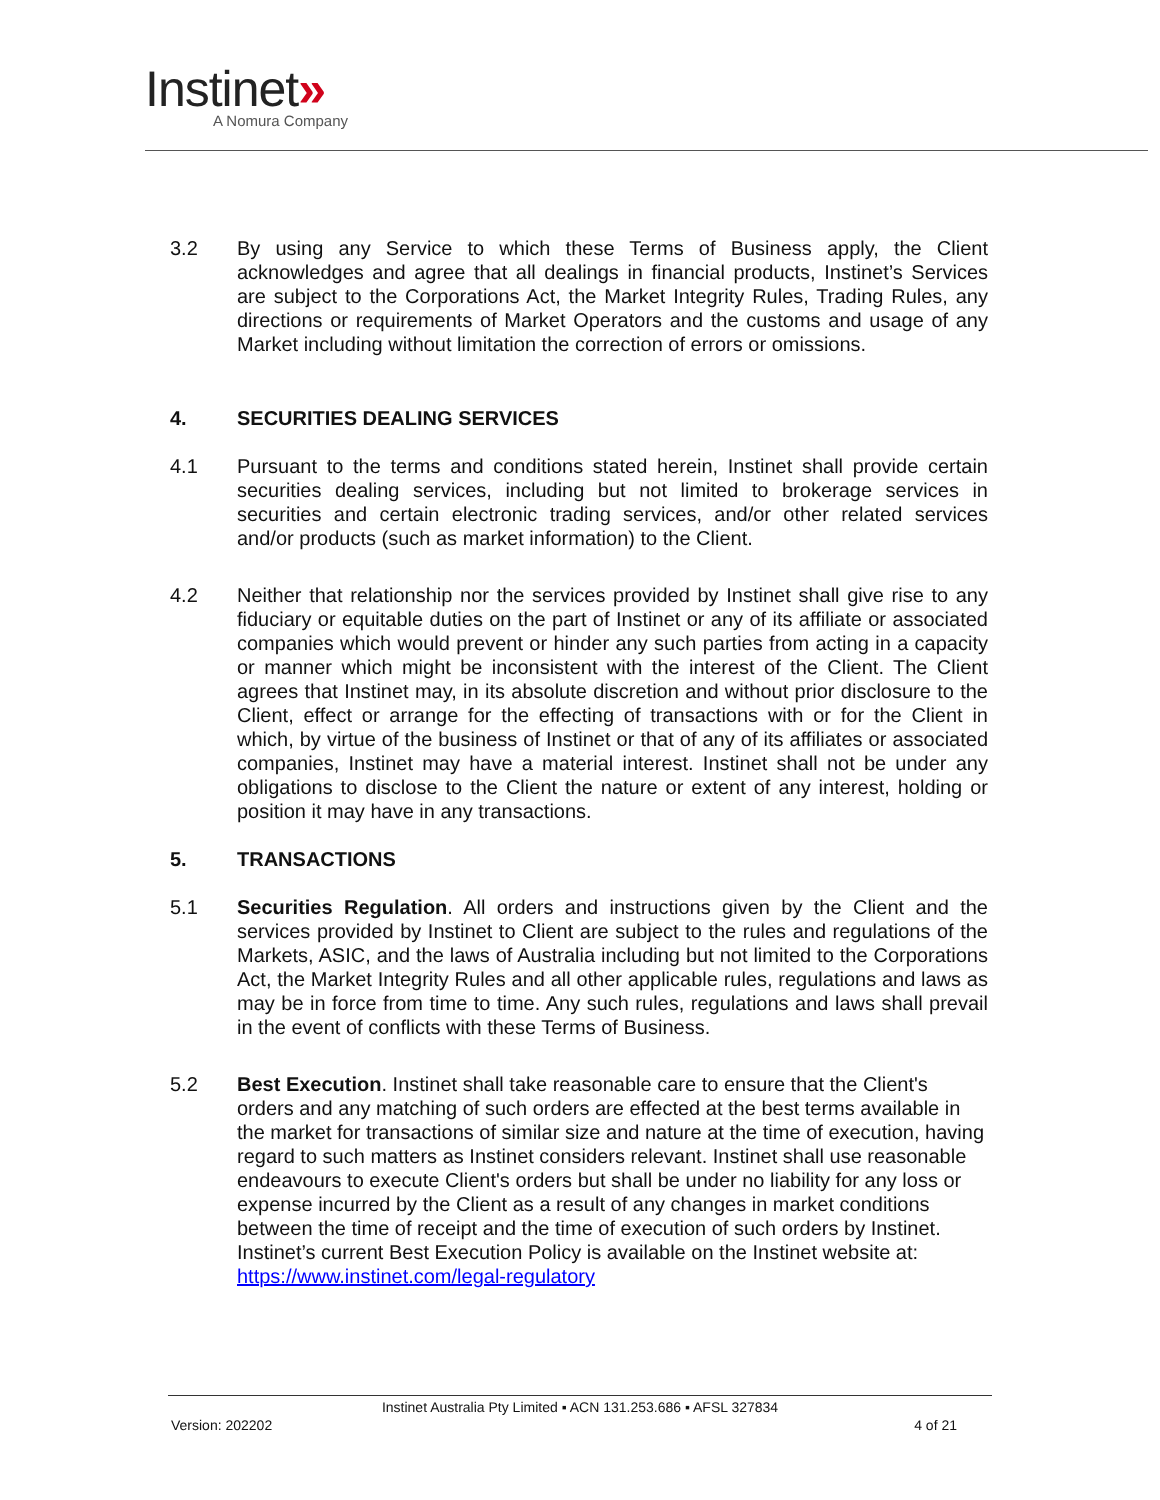Instinet»
A Nomura Company
3.2 By using any Service to which these Terms of Business apply, the Client acknowledges and agree that all dealings in financial products, Instinet’s Services are subject to the Corporations Act, the Market Integrity Rules, Trading Rules, any directions or requirements of Market Operators and the customs and usage of any Market including without limitation the correction of errors or omissions.
4. SECURITIES DEALING SERVICES
4.1 Pursuant to the terms and conditions stated herein, Instinet shall provide certain securities dealing services, including but not limited to brokerage services in securities and certain electronic trading services, and/or other related services and/or products (such as market information) to the Client.
4.2 Neither that relationship nor the services provided by Instinet shall give rise to any fiduciary or equitable duties on the part of Instinet or any of its affiliate or associated companies which would prevent or hinder any such parties from acting in a capacity or manner which might be inconsistent with the interest of the Client. The Client agrees that Instinet may, in its absolute discretion and without prior disclosure to the Client, effect or arrange for the effecting of transactions with or for the Client in which, by virtue of the business of Instinet or that of any of its affiliates or associated companies, Instinet may have a material interest. Instinet shall not be under any obligations to disclose to the Client the nature or extent of any interest, holding or position it may have in any transactions.
5. TRANSACTIONS
5.1 Securities Regulation. All orders and instructions given by the Client and the services provided by Instinet to Client are subject to the rules and regulations of the Markets, ASIC, and the laws of Australia including but not limited to the Corporations Act, the Market Integrity Rules and all other applicable rules, regulations and laws as may be in force from time to time. Any such rules, regulations and laws shall prevail in the event of conflicts with these Terms of Business.
5.2 Best Execution. Instinet shall take reasonable care to ensure that the Client's orders and any matching of such orders are effected at the best terms available in the market for transactions of similar size and nature at the time of execution, having regard to such matters as Instinet considers relevant. Instinet shall use reasonable endeavours to execute Client's orders but shall be under no liability for any loss or expense incurred by the Client as a result of any changes in market conditions between the time of receipt and the time of execution of such orders by Instinet. Instinet’s current Best Execution Policy is available on the Instinet website at: https://www.instinet.com/legal-regulatory
Instinet Australia Pty Limited ▪ ACN 131.253.686 ▪ AFSL 327834
Version: 202202 4 of 21